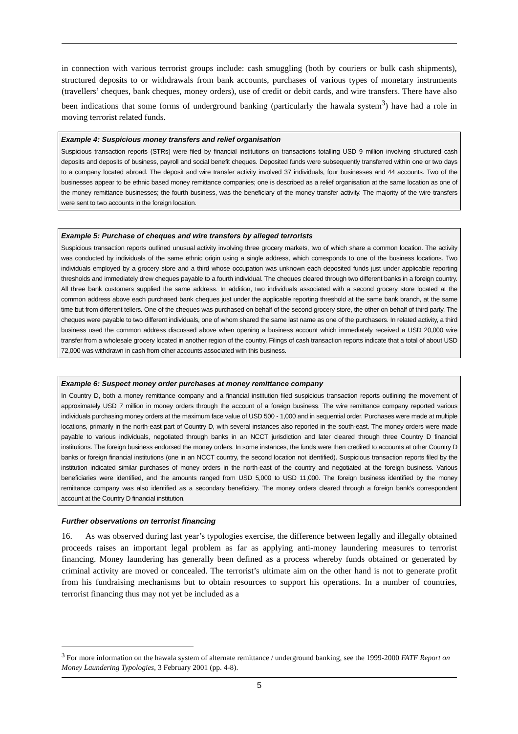in connection with various terrorist groups include: cash smuggling (both by couriers or bulk cash shipments), structured deposits to or withdrawals from bank accounts, purchases of various types of monetary instruments (travellers’ cheques, bank cheques, money orders), use of credit or debit cards, and wire transfers. There have also been indications that some forms of underground banking (particularly the hawala system<sup>3</sup>) have had a role in moving terrorist related funds.
Example 4: Suspicious money transfers and relief organisation
Suspicious transaction reports (STRs) were filed by financial institutions on transactions totalling USD 9 million involving structured cash deposits and deposits of business, payroll and social benefit cheques. Deposited funds were subsequently transferred within one or two days to a company located abroad. The deposit and wire transfer activity involved 37 individuals, four businesses and 44 accounts. Two of the businesses appear to be ethnic based money remittance companies; one is described as a relief organisation at the same location as one of the money remittance businesses; the fourth business, was the beneficiary of the money transfer activity. The majority of the wire transfers were sent to two accounts in the foreign location.
Example 5: Purchase of cheques and wire transfers by alleged terrorists
Suspicious transaction reports outlined unusual activity involving three grocery markets, two of which share a common location. The activity was conducted by individuals of the same ethnic origin using a single address, which corresponds to one of the business locations. Two individuals employed by a grocery store and a third whose occupation was unknown each deposited funds just under applicable reporting thresholds and immediately drew cheques payable to a fourth individual. The cheques cleared through two different banks in a foreign country. All three bank customers supplied the same address. In addition, two individuals associated with a second grocery store located at the common address above each purchased bank cheques just under the applicable reporting threshold at the same bank branch, at the same time but from different tellers. One of the cheques was purchased on behalf of the second grocery store, the other on behalf of third party. The cheques were payable to two different individuals, one of whom shared the same last name as one of the purchasers. In related activity, a third business used the common address discussed above when opening a business account which immediately received a USD 20,000 wire transfer from a wholesale grocery located in another region of the country. Filings of cash transaction reports indicate that a total of about USD 72,000 was withdrawn in cash from other accounts associated with this business.
Example 6: Suspect money order purchases at money remittance company
In Country D, both a money remittance company and a financial institution filed suspicious transaction reports outlining the movement of approximately USD 7 million in money orders through the account of a foreign business. The wire remittance company reported various individuals purchasing money orders at the maximum face value of USD 500 - 1,000 and in sequential order. Purchases were made at multiple locations, primarily in the north-east part of Country D, with several instances also reported in the south-east. The money orders were made payable to various individuals, negotiated through banks in an NCCT jurisdiction and later cleared through three Country D financial institutions. The foreign business endorsed the money orders. In some instances, the funds were then credited to accounts at other Country D banks or foreign financial institutions (one in an NCCT country, the second location not identified). Suspicious transaction reports filed by the institution indicated similar purchases of money orders in the north-east of the country and negotiated at the foreign business. Various beneficiaries were identified, and the amounts ranged from USD 5,000 to USD 11,000. The foreign business identified by the money remittance company was also identified as a secondary beneficiary. The money orders cleared through a foreign bank's correspondent account at the Country D financial institution.
Further observations on terrorist financing
16. As was observed during last year’s typologies exercise, the difference between legally and illegally obtained proceeds raises an important legal problem as far as applying anti-money laundering measures to terrorist financing. Money laundering has generally been defined as a process whereby funds obtained or generated by criminal activity are moved or concealed. The terrorist’s ultimate aim on the other hand is not to generate profit from his fundraising mechanisms but to obtain resources to support his operations. In a number of countries, terrorist financing thus may not yet be included as a
<sup>3</sup> For more information on the hawala system of alternate remittance / underground banking, see the 1999-2000 FATF Report on Money Laundering Typologies, 3 February 2001 (pp. 4-8).
5